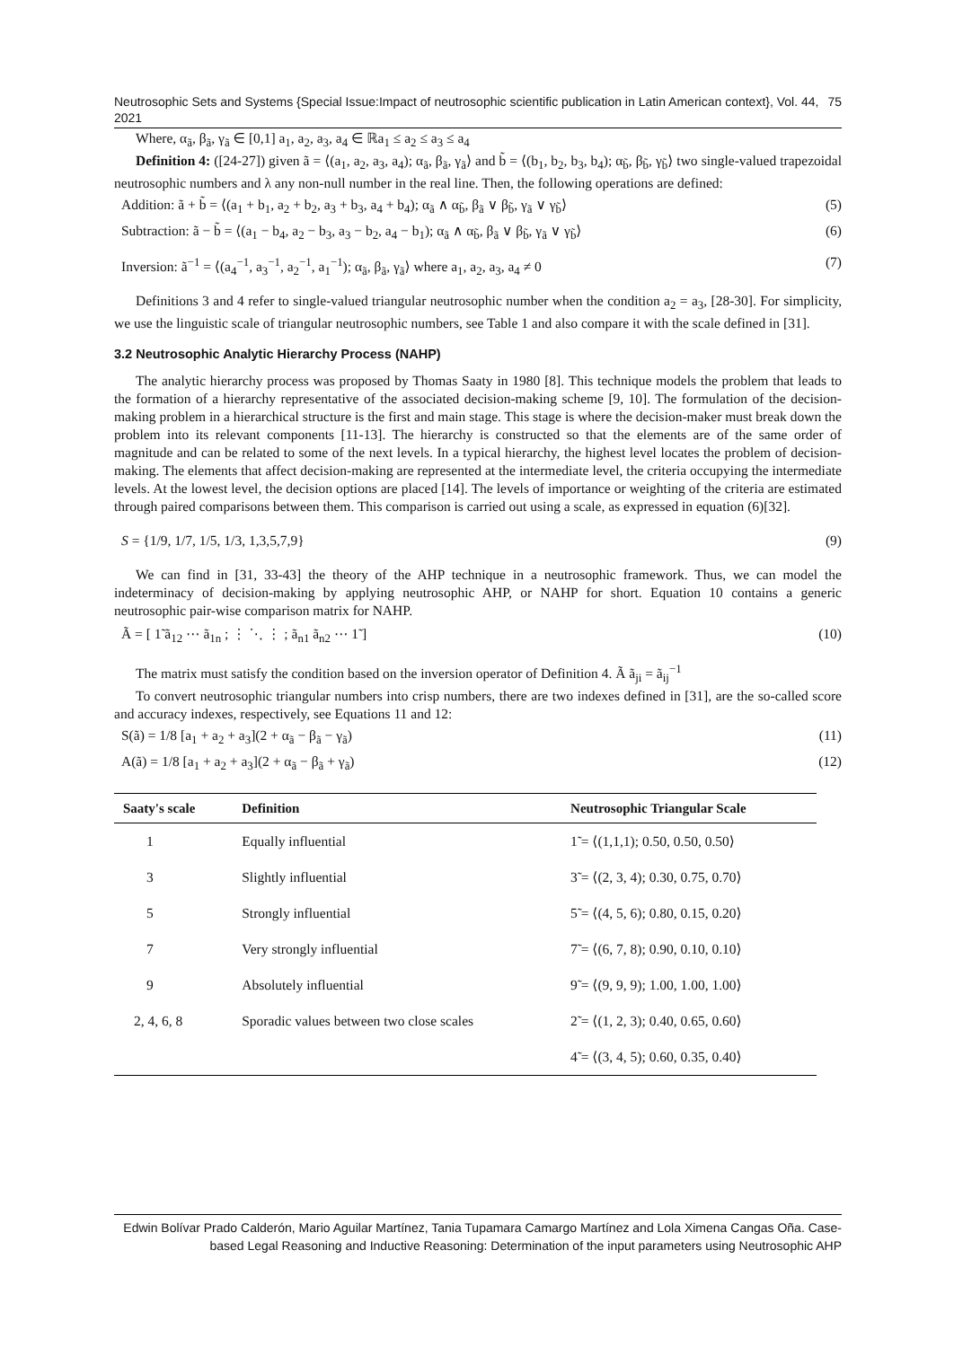Neutrosophic Sets and Systems {Special Issue:Impact of neutrosophic scientific publication in Latin American context}, Vol. 44, 2021 75
Where, α<sub>ã</sub>, β<sub>ã</sub>, γ<sub>ã</sub> ∈ [0,1] a<sub>1</sub>, a<sub>2</sub>, a<sub>3</sub>, a<sub>4</sub> ∈ ℝa<sub>1</sub> ≤ a<sub>2</sub> ≤ a<sub>3</sub> ≤ a<sub>4</sub>
Definition 4: ([24-27]) given ã = ⟨(a<sub>1</sub>, a<sub>2</sub>, a<sub>3</sub>, a<sub>4</sub>); α<sub>ã</sub>, β<sub>ã</sub>, γ<sub>ã</sub>⟩ and b̃ = ⟨(b<sub>1</sub>, b<sub>2</sub>, b<sub>3</sub>, b<sub>4</sub>); α<sub>b̃</sub>, β<sub>b̃</sub>, γ<sub>b̃</sub>⟩ two single-valued trapezoidal neutrosophic numbers and λ any non-null number in the real line. Then, the following operations are defined:
Addition: ã + b̃ = ⟨(a<sub>1</sub> + b<sub>1</sub>, a<sub>2</sub> + b<sub>2</sub>, a<sub>3</sub> + b<sub>3</sub>, a<sub>4</sub> + b<sub>4</sub>); α<sub>ã</sub> ∧ α<sub>b̃</sub>, β<sub>ã</sub> ∨ β<sub>b̃</sub>, γ<sub>ã</sub> ∨ γ<sub>b̃</sub>⟩ (5)
Subtraction: ã − b̃ = ⟨(a<sub>1</sub> − b<sub>4</sub>, a<sub>2</sub> − b<sub>3</sub>, a<sub>3</sub> − b<sub>2</sub>, a<sub>4</sub> − b<sub>1</sub>); α<sub>ã</sub> ∧ α<sub>b̃</sub>, β<sub>ã</sub> ∨ β<sub>b̃</sub>, γ<sub>ã</sub> ∨ γ<sub>b̃</sub>⟩ (6)
Inversion: ã<sup>−1</sup> = ⟨(a<sub>4</sub><sup>−1</sup>, a<sub>3</sub><sup>−1</sup>, a<sub>2</sub><sup>−1</sup>, a<sub>1</sub><sup>−1</sup>); α<sub>ã</sub>, β<sub>ã</sub>, γ<sub>ã</sub>⟩ where a<sub>1</sub>, a<sub>2</sub>, a<sub>3</sub>, a<sub>4</sub> ≠ 0 (7)
Definitions 3 and 4 refer to single-valued triangular neutrosophic number when the condition a<sub>2</sub> = a<sub>3</sub>, [28-30]. For simplicity, we use the linguistic scale of triangular neutrosophic numbers, see Table 1 and also compare it with the scale defined in [31].
3.2 Neutrosophic Analytic Hierarchy Process (NAHP)
The analytic hierarchy process was proposed by Thomas Saaty in 1980 [8]. This technique models the problem that leads to the formation of a hierarchy representative of the associated decision-making scheme [9, 10]. The formulation of the decision-making problem in a hierarchical structure is the first and main stage. This stage is where the decision-maker must break down the problem into its relevant components [11-13]. The hierarchy is constructed so that the elements are of the same order of magnitude and can be related to some of the next levels. In a typical hierarchy, the highest level locates the problem of decision-making. The elements that affect decision-making are represented at the intermediate level, the criteria occupying the intermediate levels. At the lowest level, the decision options are placed [14]. The levels of importance or weighting of the criteria are estimated through paired comparisons between them. This comparison is carried out using a scale, as expressed in equation (6)[32].
S = {1/9, 1/7, 1/5, 1/3, 1,3,5,7,9} (9)
We can find in [31, 33-43] the theory of the AHP technique in a neutrosophic framework. Thus, we can model the indeterminacy of decision-making by applying neutrosophic AHP, or NAHP for short. Equation 10 contains a generic neutrosophic pair-wise comparison matrix for NAHP.
Ã = [ 1̃ ã<sub>12</sub> ⋯ ã<sub>1n</sub> ; ⋮ ⋱ ⋮ ; ã<sub>n1</sub> ã<sub>n2</sub> ⋯ 1̃ ] (10)
The matrix must satisfy the condition based on the inversion operator of Definition 4. Ã ã<sub>ji</sub> = ã<sub>ij</sub><sup>−1</sup>
To convert neutrosophic triangular numbers into crisp numbers, there are two indexes defined in [31], are the so-called score and accuracy indexes, respectively, see Equations 11 and 12:
S(ã) = 1/8 [a<sub>1</sub> + a<sub>2</sub> + a<sub>3</sub>](2 + α<sub>ã</sub> − β<sub>ã</sub> − γ<sub>ã</sub>) (11)
A(ã) = 1/8 [a<sub>1</sub> + a<sub>2</sub> + a<sub>3</sub>](2 + α<sub>ã</sub> − β<sub>ã</sub> + γ<sub>ã</sub>) (12)
| Saaty's scale | Definition | Neutrosophic Triangular Scale |
| --- | --- | --- |
| 1 | Equally influential | 1̃ = ⟨(1,1,1); 0.50, 0.50, 0.50⟩ |
| 3 | Slightly influential | 3̃ = ⟨(2, 3, 4); 0.30, 0.75, 0.70⟩ |
| 5 | Strongly influential | 5̃ = ⟨(4, 5, 6); 0.80, 0.15, 0.20⟩ |
| 7 | Very strongly influential | 7̃ = ⟨(6, 7, 8); 0.90, 0.10, 0.10⟩ |
| 9 | Absolutely influential | 9̃ = ⟨(9, 9, 9); 1.00, 1.00, 1.00⟩ |
| 2, 4, 6, 8 | Sporadic values between two close scales | 2̃ = ⟨(1, 2, 3); 0.40, 0.65, 0.60⟩ |
| | | 4̃ = ⟨(3, 4, 5); 0.60, 0.35, 0.40⟩ |
Edwin Bolívar Prado Calderón, Mario Aguilar Martínez, Tania Tupamara Camargo Martínez and Lola Ximena Cangas Oña. Case-based Legal Reasoning and Inductive Reasoning: Determination of the input parameters using Neutrosophic AHP